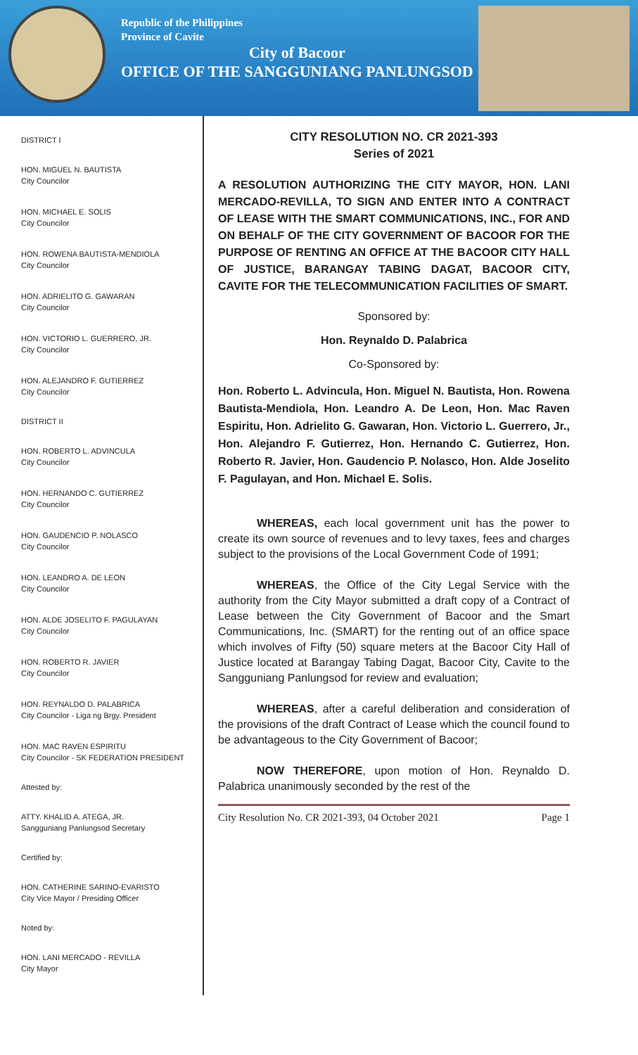Republic of the Philippines
Province of Cavite
City of Bacoor
OFFICE OF THE SANGGUNIANG PANLUNGSOD
DISTRICT I
HON. MIGUEL N. BAUTISTA
City Councilor
HON. MICHAEL E. SOLIS
City Councilor
HON. ROWENA BAUTISTA-MENDIOLA
City Councilor
HON. ADRIELITO G. GAWARAN
City Councilor
HON. VICTORIO L. GUERRERO, JR.
City Councilor
HON. ALEJANDRO F. GUTIERREZ
City Councilor
DISTRICT II
HON. ROBERTO L. ADVINCULA
City Councilor
HON. HERNANDO C. GUTIERREZ
City Councilor
HON. GAUDENCIO P. NOLASCO
City Councilor
HON. LEANDRO A. DE LEON
City Councilor
HON. ALDE JOSELITO F. PAGULAYAN
City Councilor
HON. ROBERTO R. JAVIER
City Councilor
HON. REYNALDO D. PALABRICA
City Councilor - Liga ng Brgy. President
HON. MAC RAVEN ESPIRITU
City Councilor - SK FEDERATION PRESIDENT
Attested by:
ATTY. KHALID A. ATEGA, JR.
Sangguniang Panlungsod Secretary
Certified by:
HON. CATHERINE SARINO-EVARISTO
City Vice Mayor / Presiding Officer
Noted by:
HON. LANI MERCADO - REVILLA
City Mayor
CITY RESOLUTION NO. CR 2021-393
Series of 2021
A RESOLUTION AUTHORIZING THE CITY MAYOR, HON. LANI MERCADO-REVILLA, TO SIGN AND ENTER INTO A CONTRACT OF LEASE WITH THE SMART COMMUNICATIONS, INC., FOR AND ON BEHALF OF THE CITY GOVERNMENT OF BACOOR FOR THE PURPOSE OF RENTING AN OFFICE AT THE BACOOR CITY HALL OF JUSTICE, BARANGAY TABING DAGAT, BACOOR CITY, CAVITE FOR THE TELECOMMUNICATION FACILITIES OF SMART.
Sponsored by:
Hon. Reynaldo D. Palabrica
Co-Sponsored by:
Hon. Roberto L. Advincula, Hon. Miguel N. Bautista, Hon. Rowena Bautista-Mendiola, Hon. Leandro A. De Leon, Hon. Mac Raven Espiritu, Hon. Adrielito G. Gawaran, Hon. Victorio L. Guerrero, Jr., Hon. Alejandro F. Gutierrez, Hon. Hernando C. Gutierrez, Hon. Roberto R. Javier, Hon. Gaudencio P. Nolasco, Hon. Alde Joselito F. Pagulayan, and Hon. Michael E. Solis.
WHEREAS, each local government unit has the power to create its own source of revenues and to levy taxes, fees and charges subject to the provisions of the Local Government Code of 1991;
WHEREAS, the Office of the City Legal Service with the authority from the City Mayor submitted a draft copy of a Contract of Lease between the City Government of Bacoor and the Smart Communications, Inc. (SMART) for the renting out of an office space which involves of Fifty (50) square meters at the Bacoor City Hall of Justice located at Barangay Tabing Dagat, Bacoor City, Cavite to the Sangguniang Panlungsod for review and evaluation;
WHEREAS, after a careful deliberation and consideration of the provisions of the draft Contract of Lease which the council found to be advantageous to the City Government of Bacoor;
NOW THEREFORE, upon motion of Hon. Reynaldo D. Palabrica unanimously seconded by the rest of the
City Resolution No. CR 2021-393, 04 October 2021 Page 1